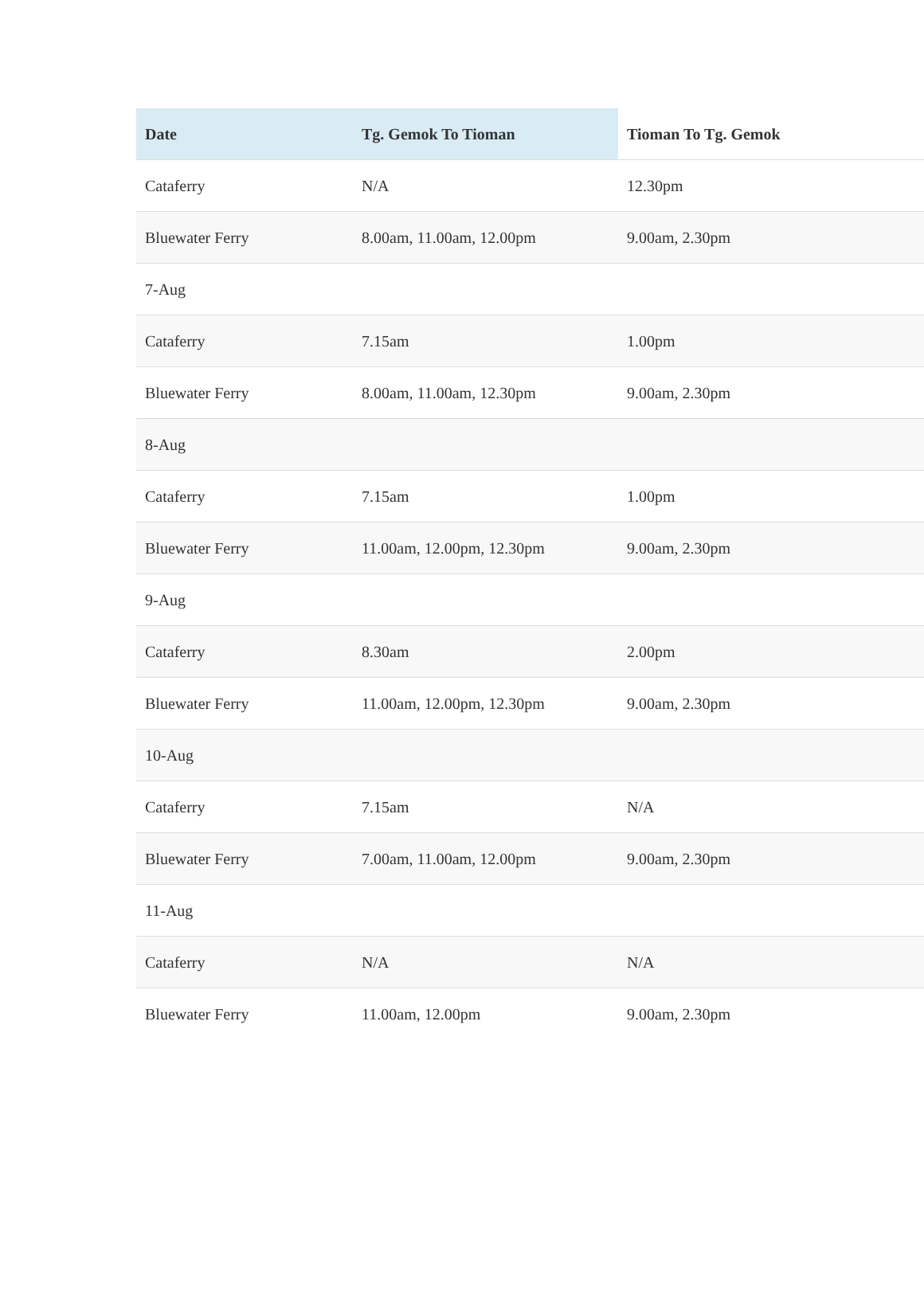| Date | Tg. Gemok To Tioman | Tioman To Tg. Gemok |
| --- | --- | --- |
| Cataferry | N/A | 12.30pm |
| Bluewater Ferry | 8.00am, 11.00am, 12.00pm | 9.00am, 2.30pm |
| 7-Aug | | |
| Cataferry | 7.15am | 1.00pm |
| Bluewater Ferry | 8.00am, 11.00am, 12.30pm | 9.00am, 2.30pm |
| 8-Aug | | |
| Cataferry | 7.15am | 1.00pm |
| Bluewater Ferry | 11.00am, 12.00pm, 12.30pm | 9.00am, 2.30pm |
| 9-Aug | | |
| Cataferry | 8.30am | 2.00pm |
| Bluewater Ferry | 11.00am, 12.00pm, 12.30pm | 9.00am, 2.30pm |
| 10-Aug | | |
| Cataferry | 7.15am | N/A |
| Bluewater Ferry | 7.00am, 11.00am, 12.00pm | 9.00am, 2.30pm |
| 11-Aug | | |
| Cataferry | N/A | N/A |
| Bluewater Ferry | 11.00am, 12.00pm | 9.00am, 2.30pm |